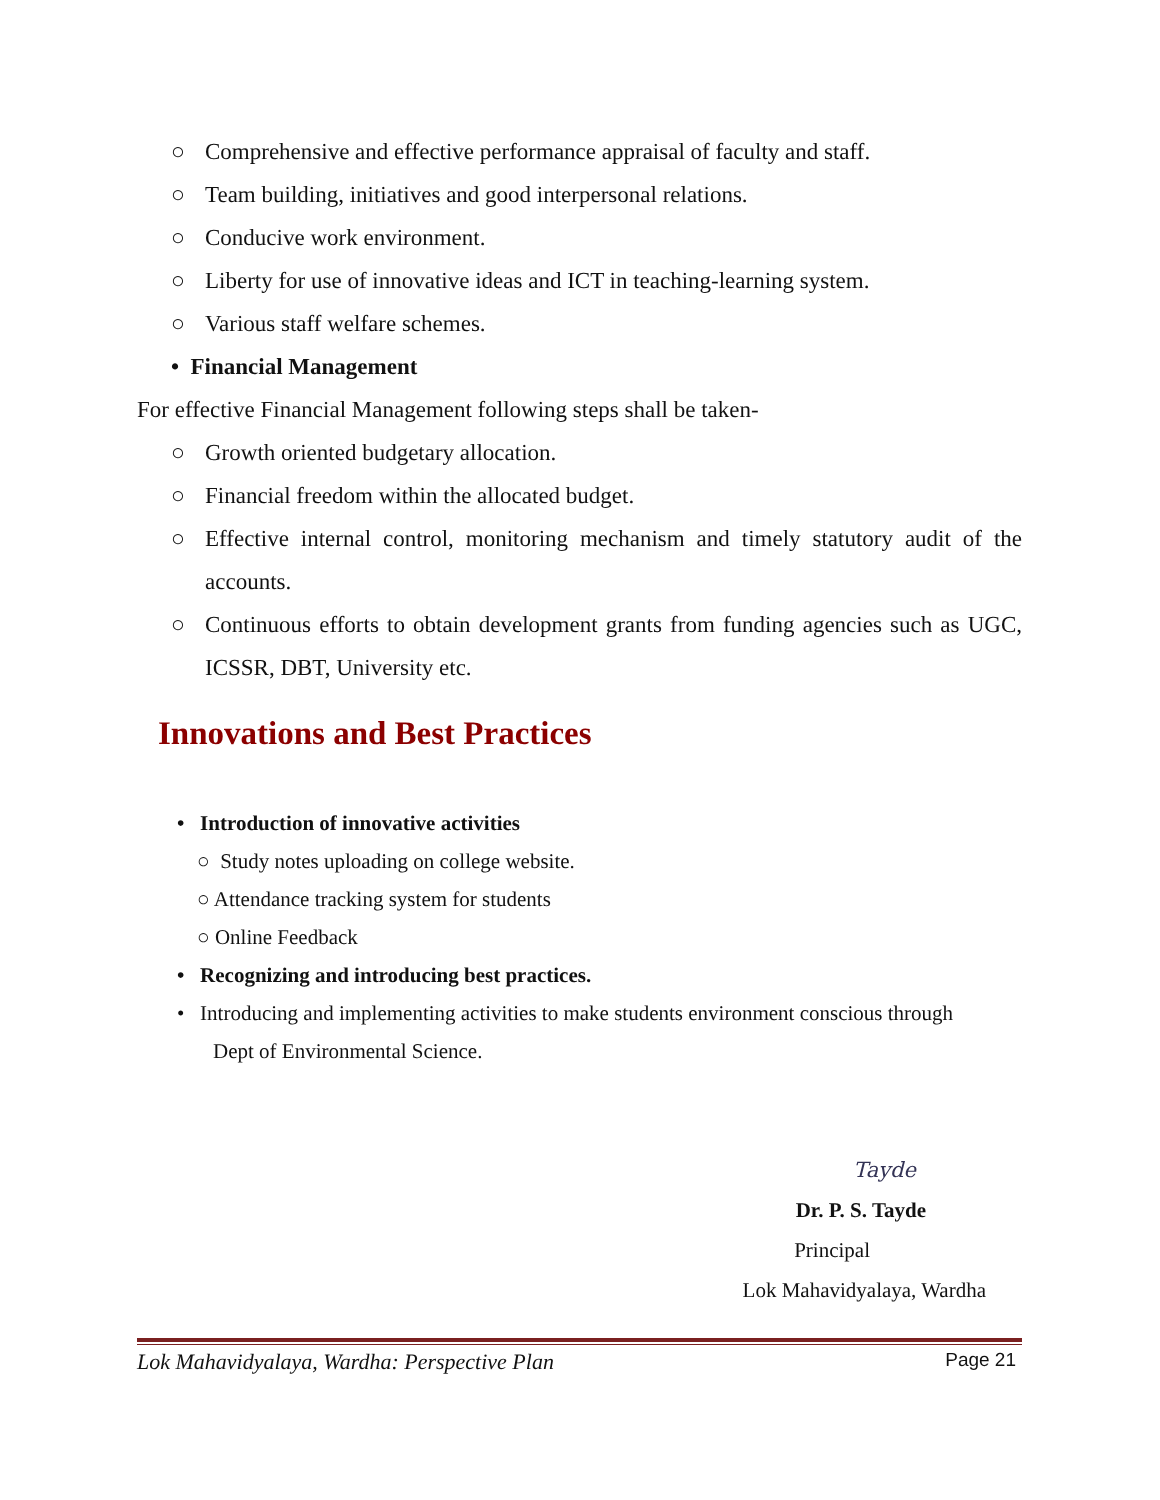○ Comprehensive and effective performance appraisal of faculty and staff.
○ Team building, initiatives and good interpersonal relations.
○ Conducive work environment.
○ Liberty for use of innovative ideas and ICT in teaching-learning system.
○ Various staff welfare schemes.
• Financial Management
For effective Financial Management following steps shall be taken-
○ Growth oriented budgetary allocation.
○ Financial freedom within the allocated budget.
○ Effective internal control, monitoring mechanism and timely statutory audit of the accounts.
○ Continuous efforts to obtain development grants from funding agencies such as UGC, ICSSR, DBT, University etc.
Innovations and Best Practices
• Introduction of innovative activities
○ Study notes uploading on college website.
○ Attendance tracking system for students
○ Online Feedback
• Recognizing and introducing best practices.
• Introducing and implementing activities to make students environment conscious through Dept of Environmental Science.
Tayde
Dr. P. S. Tayde
Principal
Lok Mahavidyalaya, Wardha
Lok Mahavidyalaya, Wardha: Perspective Plan Page 21